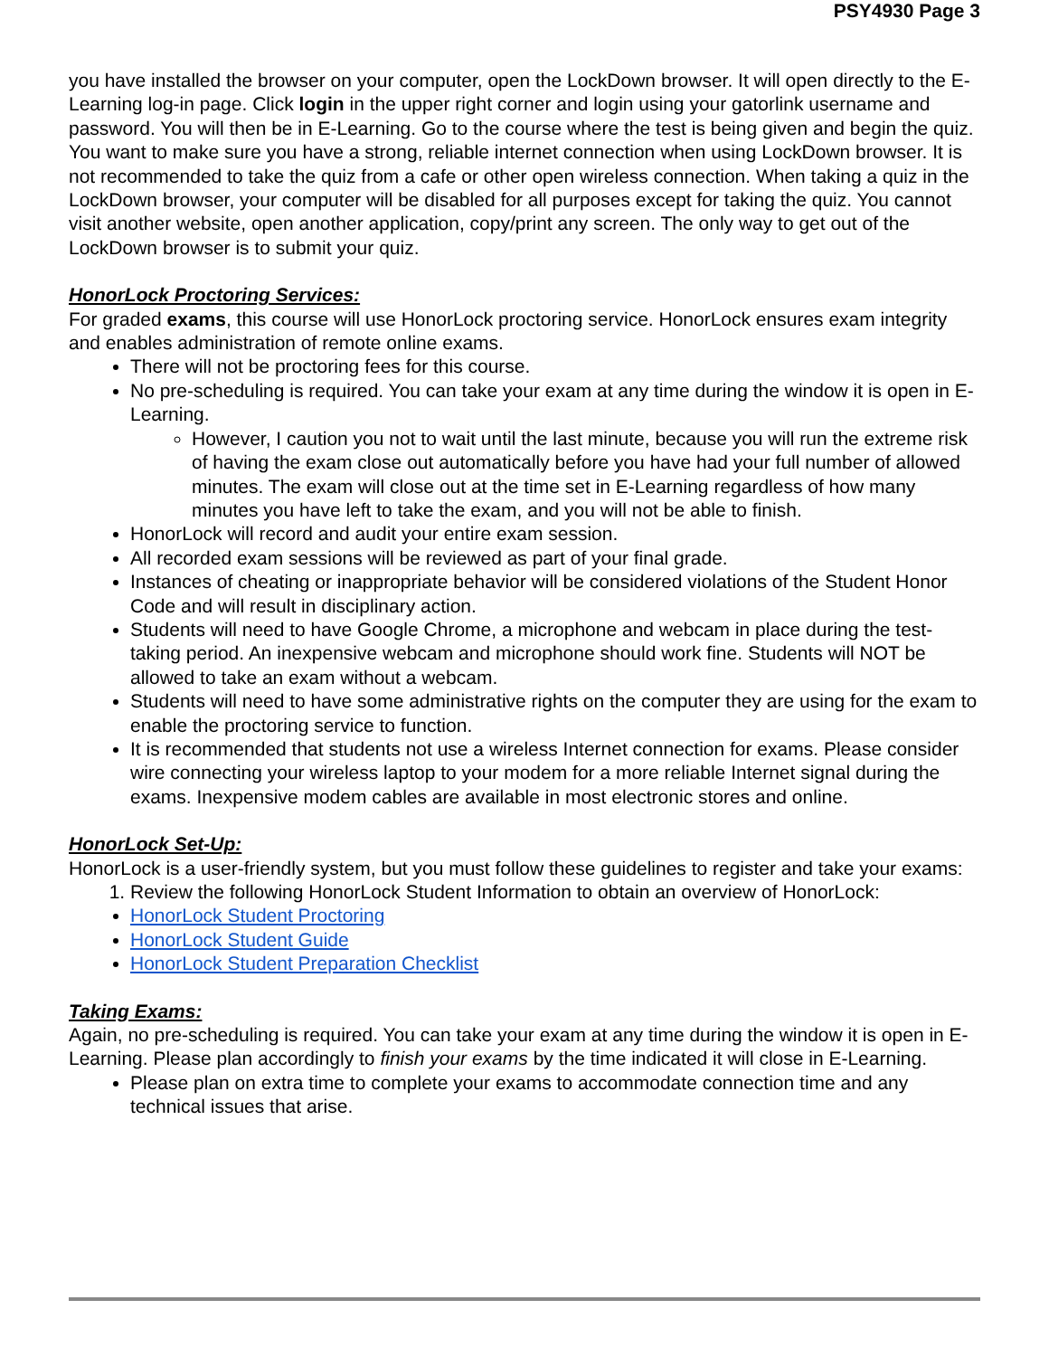PSY4930 Page 3
you have installed the browser on your computer, open the LockDown browser. It will open directly to the E-Learning log-in page. Click login in the upper right corner and login using your gatorlink username and password. You will then be in E-Learning. Go to the course where the test is being given and begin the quiz. You want to make sure you have a strong, reliable internet connection when using LockDown browser. It is not recommended to take the quiz from a cafe or other open wireless connection. When taking a quiz in the LockDown browser, your computer will be disabled for all purposes except for taking the quiz. You cannot visit another website, open another application, copy/print any screen. The only way to get out of the LockDown browser is to submit your quiz.
HonorLock Proctoring Services:
For graded exams, this course will use HonorLock proctoring service. HonorLock ensures exam integrity and enables administration of remote online exams.
There will not be proctoring fees for this course.
No pre-scheduling is required. You can take your exam at any time during the window it is open in E-Learning.
However, I caution you not to wait until the last minute, because you will run the extreme risk of having the exam close out automatically before you have had your full number of allowed minutes. The exam will close out at the time set in E-Learning regardless of how many minutes you have left to take the exam, and you will not be able to finish.
HonorLock will record and audit your entire exam session.
All recorded exam sessions will be reviewed as part of your final grade.
Instances of cheating or inappropriate behavior will be considered violations of the Student Honor Code and will result in disciplinary action.
Students will need to have Google Chrome, a microphone and webcam in place during the test-taking period. An inexpensive webcam and microphone should work fine. Students will NOT be allowed to take an exam without a webcam.
Students will need to have some administrative rights on the computer they are using for the exam to enable the proctoring service to function.
It is recommended that students not use a wireless Internet connection for exams. Please consider wire connecting your wireless laptop to your modem for a more reliable Internet signal during the exams. Inexpensive modem cables are available in most electronic stores and online.
HonorLock Set-Up:
HonorLock is a user-friendly system, but you must follow these guidelines to register and take your exams:
1. Review the following HonorLock Student Information to obtain an overview of HonorLock:
HonorLock Student Proctoring
HonorLock Student Guide
HonorLock Student Preparation Checklist
Taking Exams:
Again, no pre-scheduling is required. You can take your exam at any time during the window it is open in E-Learning. Please plan accordingly to finish your exams by the time indicated it will close in E-Learning.
Please plan on extra time to complete your exams to accommodate connection time and any technical issues that arise.